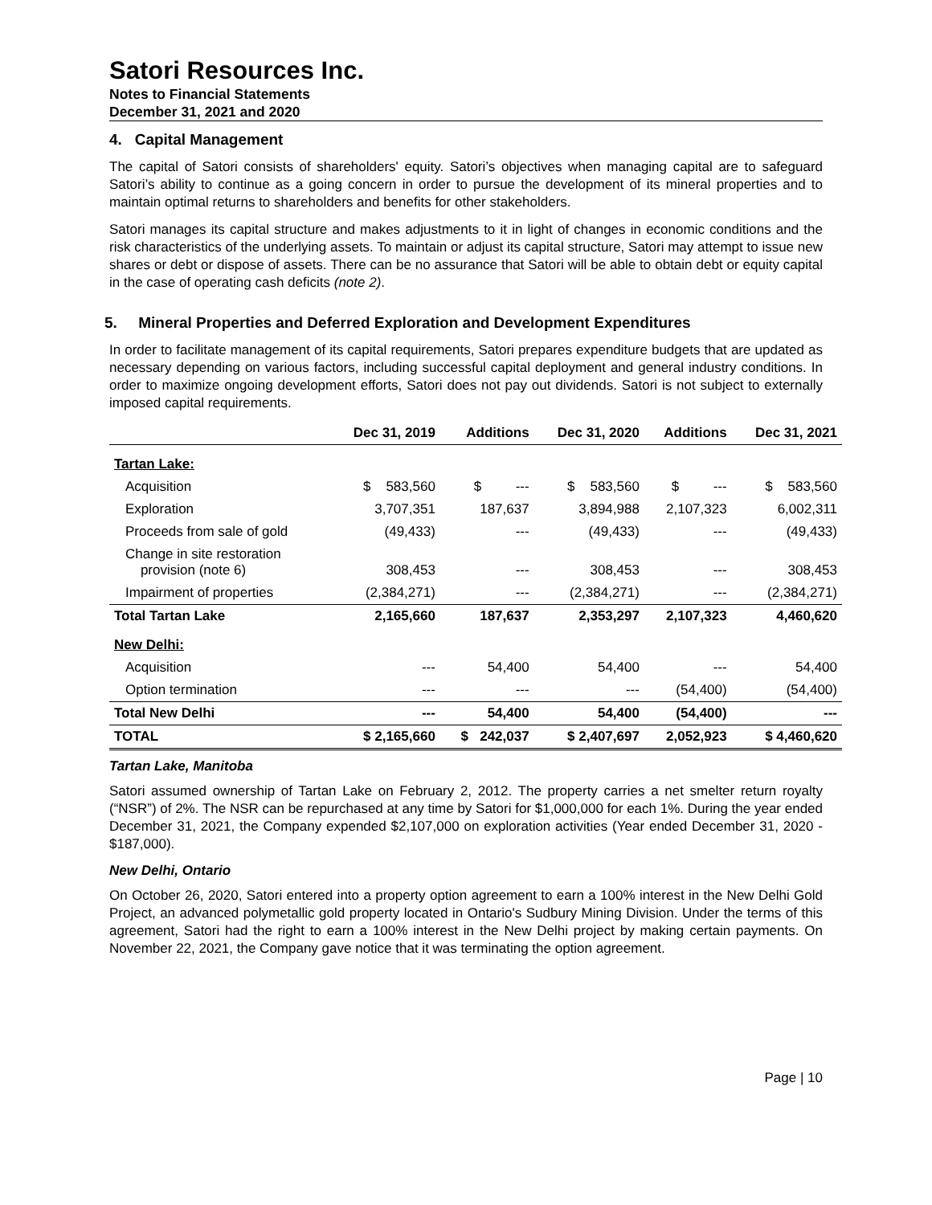Satori Resources Inc.
Notes to Financial Statements
December 31, 2021 and 2020
4. Capital Management
The capital of Satori consists of shareholders' equity. Satori’s objectives when managing capital are to safeguard Satori’s ability to continue as a going concern in order to pursue the development of its mineral properties and to maintain optimal returns to shareholders and benefits for other stakeholders.
Satori manages its capital structure and makes adjustments to it in light of changes in economic conditions and the risk characteristics of the underlying assets. To maintain or adjust its capital structure, Satori may attempt to issue new shares or debt or dispose of assets. There can be no assurance that Satori will be able to obtain debt or equity capital in the case of operating cash deficits (note 2).
5. Mineral Properties and Deferred Exploration and Development Expenditures
In order to facilitate management of its capital requirements, Satori prepares expenditure budgets that are updated as necessary depending on various factors, including successful capital deployment and general industry conditions. In order to maximize ongoing development efforts, Satori does not pay out dividends. Satori is not subject to externally imposed capital requirements.
| | Dec 31, 2019 | Additions | Dec 31, 2020 | Additions | Dec 31, 2021 |
| --- | --- | --- | --- | --- | --- |
| Tartan Lake: | | | | | |
| Acquisition | $ 583,560 | $ --- | $ 583,560 | $ --- | $ 583,560 |
| Exploration | 3,707,351 | 187,637 | 3,894,988 | 2,107,323 | 6,002,311 |
| Proceeds from sale of gold | (49,433) | --- | (49,433) | --- | (49,433) |
| Change in site restoration provision (note 6) | 308,453 | --- | 308,453 | --- | 308,453 |
| Impairment of properties | (2,384,271) | --- | (2,384,271) | --- | (2,384,271) |
| Total Tartan Lake | 2,165,660 | 187,637 | 2,353,297 | 2,107,323 | 4,460,620 |
| New Delhi: | | | | | |
| Acquisition | --- | 54,400 | 54,400 | --- | 54,400 |
| Option termination | --- | --- | --- | (54,400) | (54,400) |
| Total New Delhi | --- | 54,400 | 54,400 | (54,400) | --- |
| TOTAL | $ 2,165,660 | $ 242,037 | $ 2,407,697 | 2,052,923 | $ 4,460,620 |
Tartan Lake, Manitoba
Satori assumed ownership of Tartan Lake on February 2, 2012. The property carries a net smelter return royalty (“NSR”) of 2%. The NSR can be repurchased at any time by Satori for $1,000,000 for each 1%. During the year ended December 31, 2021, the Company expended $2,107,000 on exploration activities (Year ended December 31, 2020 - $187,000).
New Delhi, Ontario
On October 26, 2020, Satori entered into a property option agreement to earn a 100% interest in the New Delhi Gold Project, an advanced polymetallic gold property located in Ontario's Sudbury Mining Division. Under the terms of this agreement, Satori had the right to earn a 100% interest in the New Delhi project by making certain payments. On November 22, 2021, the Company gave notice that it was terminating the option agreement.
Page | 10